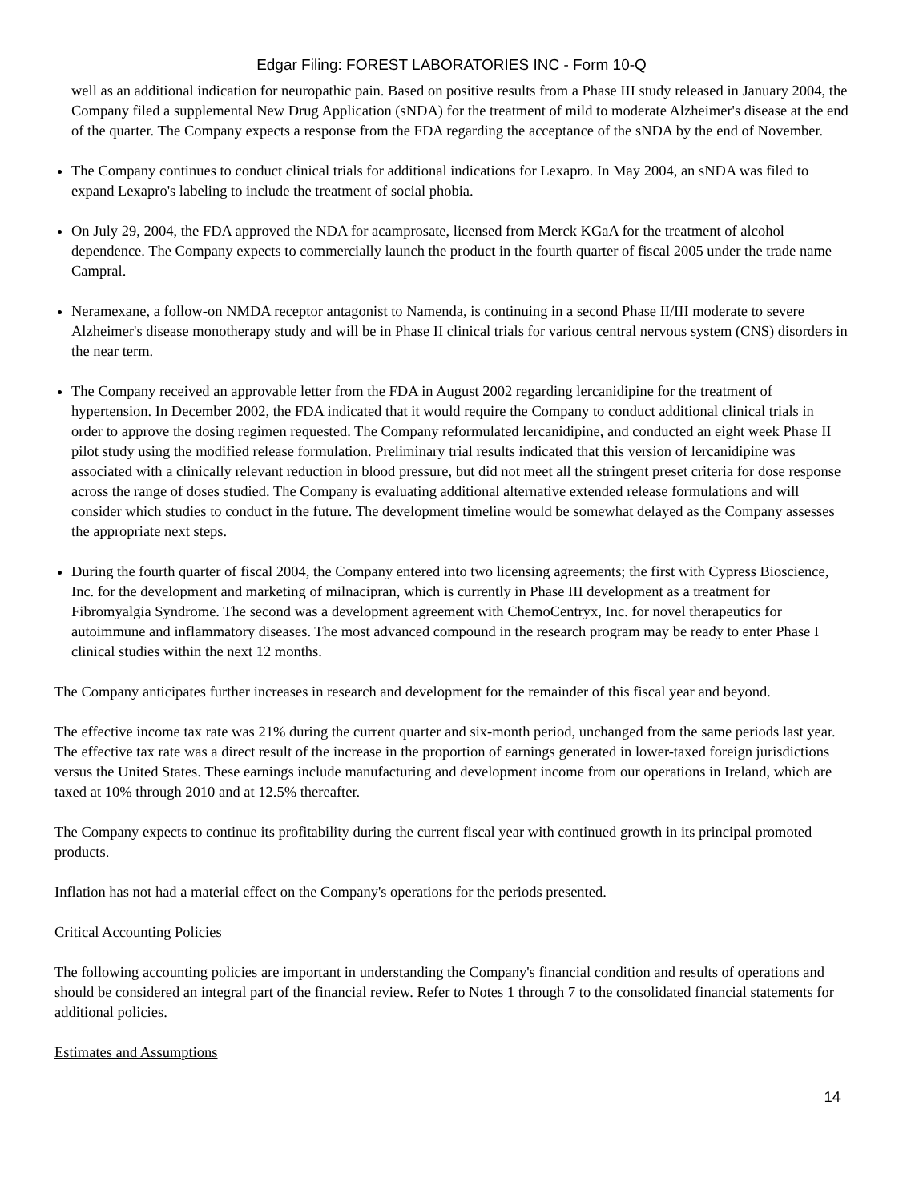Edgar Filing: FOREST LABORATORIES INC - Form 10-Q
well as an additional indication for neuropathic pain. Based on positive results from a Phase III study released in January 2004, the Company filed a supplemental New Drug Application (sNDA) for the treatment of mild to moderate Alzheimer's disease at the end of the quarter. The Company expects a response from the FDA regarding the acceptance of the sNDA by the end of November.
The Company continues to conduct clinical trials for additional indications for Lexapro. In May 2004, an sNDA was filed to expand Lexapro's labeling to include the treatment of social phobia.
On July 29, 2004, the FDA approved the NDA for acamprosate, licensed from Merck KGaA for the treatment of alcohol dependence. The Company expects to commercially launch the product in the fourth quarter of fiscal 2005 under the trade name Campral.
Neramexane, a follow-on NMDA receptor antagonist to Namenda, is continuing in a second Phase II/III moderate to severe Alzheimer's disease monotherapy study and will be in Phase II clinical trials for various central nervous system (CNS) disorders in the near term.
The Company received an approvable letter from the FDA in August 2002 regarding lercanidipine for the treatment of hypertension. In December 2002, the FDA indicated that it would require the Company to conduct additional clinical trials in order to approve the dosing regimen requested. The Company reformulated lercanidipine, and conducted an eight week Phase II pilot study using the modified release formulation. Preliminary trial results indicated that this version of lercanidipine was associated with a clinically relevant reduction in blood pressure, but did not meet all the stringent preset criteria for dose response across the range of doses studied. The Company is evaluating additional alternative extended release formulations and will consider which studies to conduct in the future. The development timeline would be somewhat delayed as the Company assesses the appropriate next steps.
During the fourth quarter of fiscal 2004, the Company entered into two licensing agreements; the first with Cypress Bioscience, Inc. for the development and marketing of milnacipran, which is currently in Phase III development as a treatment for Fibromyalgia Syndrome. The second was a development agreement with ChemoCentryx, Inc. for novel therapeutics for autoimmune and inflammatory diseases. The most advanced compound in the research program may be ready to enter Phase I clinical studies within the next 12 months.
The Company anticipates further increases in research and development for the remainder of this fiscal year and beyond.
The effective income tax rate was 21% during the current quarter and six-month period, unchanged from the same periods last year. The effective tax rate was a direct result of the increase in the proportion of earnings generated in lower-taxed foreign jurisdictions versus the United States. These earnings include manufacturing and development income from our operations in Ireland, which are taxed at 10% through 2010 and at 12.5% thereafter.
The Company expects to continue its profitability during the current fiscal year with continued growth in its principal promoted products.
Inflation has not had a material effect on the Company's operations for the periods presented.
Critical Accounting Policies
The following accounting policies are important in understanding the Company's financial condition and results of operations and should be considered an integral part of the financial review. Refer to Notes 1 through 7 to the consolidated financial statements for additional policies.
Estimates and Assumptions
14